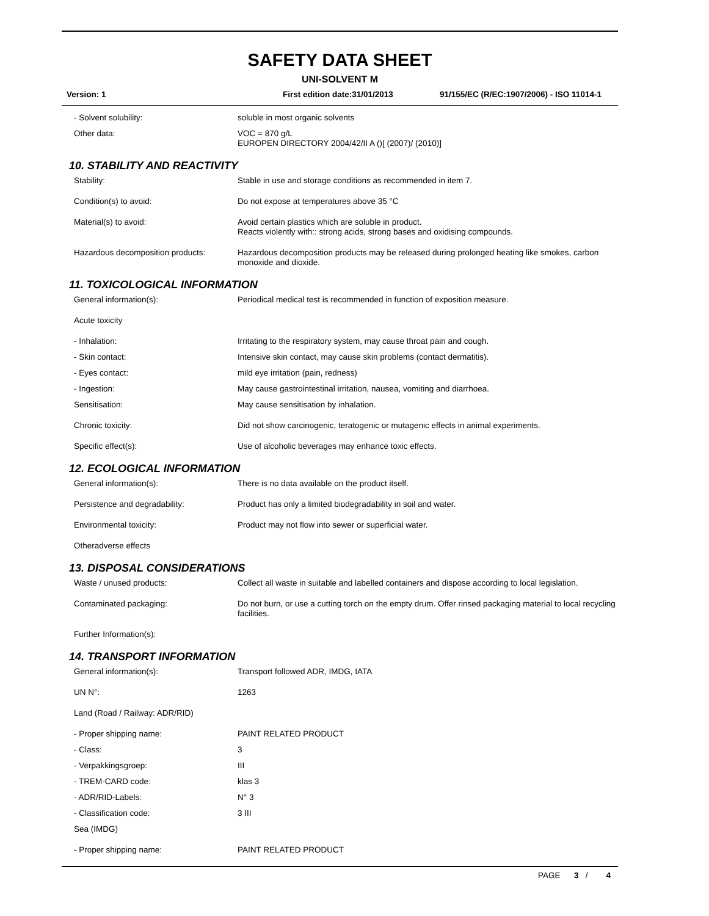SAFETY DATA SHEET
UNI-SOLVENT M
Version: 1 First edition date:31/01/2013 91/155/EC (R/EC:1907/2006) - ISO 11014-1
- Solvent solubility: soluble in most organic solvents
Other data: VOC = 870 g/L
EUROPEN DIRECTORY 2004/42/II A ()[ (2007)/ (2010)]
10. STABILITY AND REACTIVITY
Stability: Stable in use and storage conditions as recommended in item 7.
Condition(s) to avoid: Do not expose at temperatures above 35 °C
Material(s) to avoid: Avoid certain plastics which are soluble in product.
Reacts violently with:: strong acids, strong bases and oxidising compounds.
Hazardous decomposition products: Hazardous decomposition products may be released during prolonged heating like smokes, carbon monoxide and dioxide.
11. TOXICOLOGICAL INFORMATION
General information(s): Periodical medical test is recommended in function of exposition measure.
Acute toxicity
- Inhalation: Irritating to the respiratory system, may cause throat pain and cough.
- Skin contact: Intensive skin contact, may cause skin problems (contact dermatitis).
- Eyes contact: mild eye irritation (pain, redness)
- Ingestion: May cause gastrointestinal irritation, nausea, vomiting and diarrhoea.
Sensitisation: May cause sensitisation by inhalation.
Chronic toxicity: Did not show carcinogenic, teratogenic or mutagenic effects in animal experiments.
Specific effect(s): Use of alcoholic beverages may enhance toxic effects.
12. ECOLOGICAL INFORMATION
General information(s): There is no data available on the product itself.
Persistence and degradability: Product has only a limited biodegradability in soil and water.
Environmental toxicity: Product may not flow into sewer or superficial water.
Otheradverse effects
13. DISPOSAL CONSIDERATIONS
Waste / unused products: Collect all waste in suitable and labelled containers and dispose according to local legislation.
Contaminated packaging: Do not burn, or use a cutting torch on the empty drum. Offer rinsed packaging material to local recycling facilities.
Further Information(s):
14. TRANSPORT INFORMATION
General information(s): Transport followed ADR, IMDG, IATA
UN N°: 1263
Land (Road / Railway: ADR/RID)
- Proper shipping name: PAINT RELATED PRODUCT
- Class: 3
- Verpakkingsgroep: III
- TREM-CARD code: klas 3
- ADR/RID-Labels: N° 3
- Classification code: 3 III
Sea (IMDG)
- Proper shipping name: PAINT RELATED PRODUCT
PAGE 3 / 4